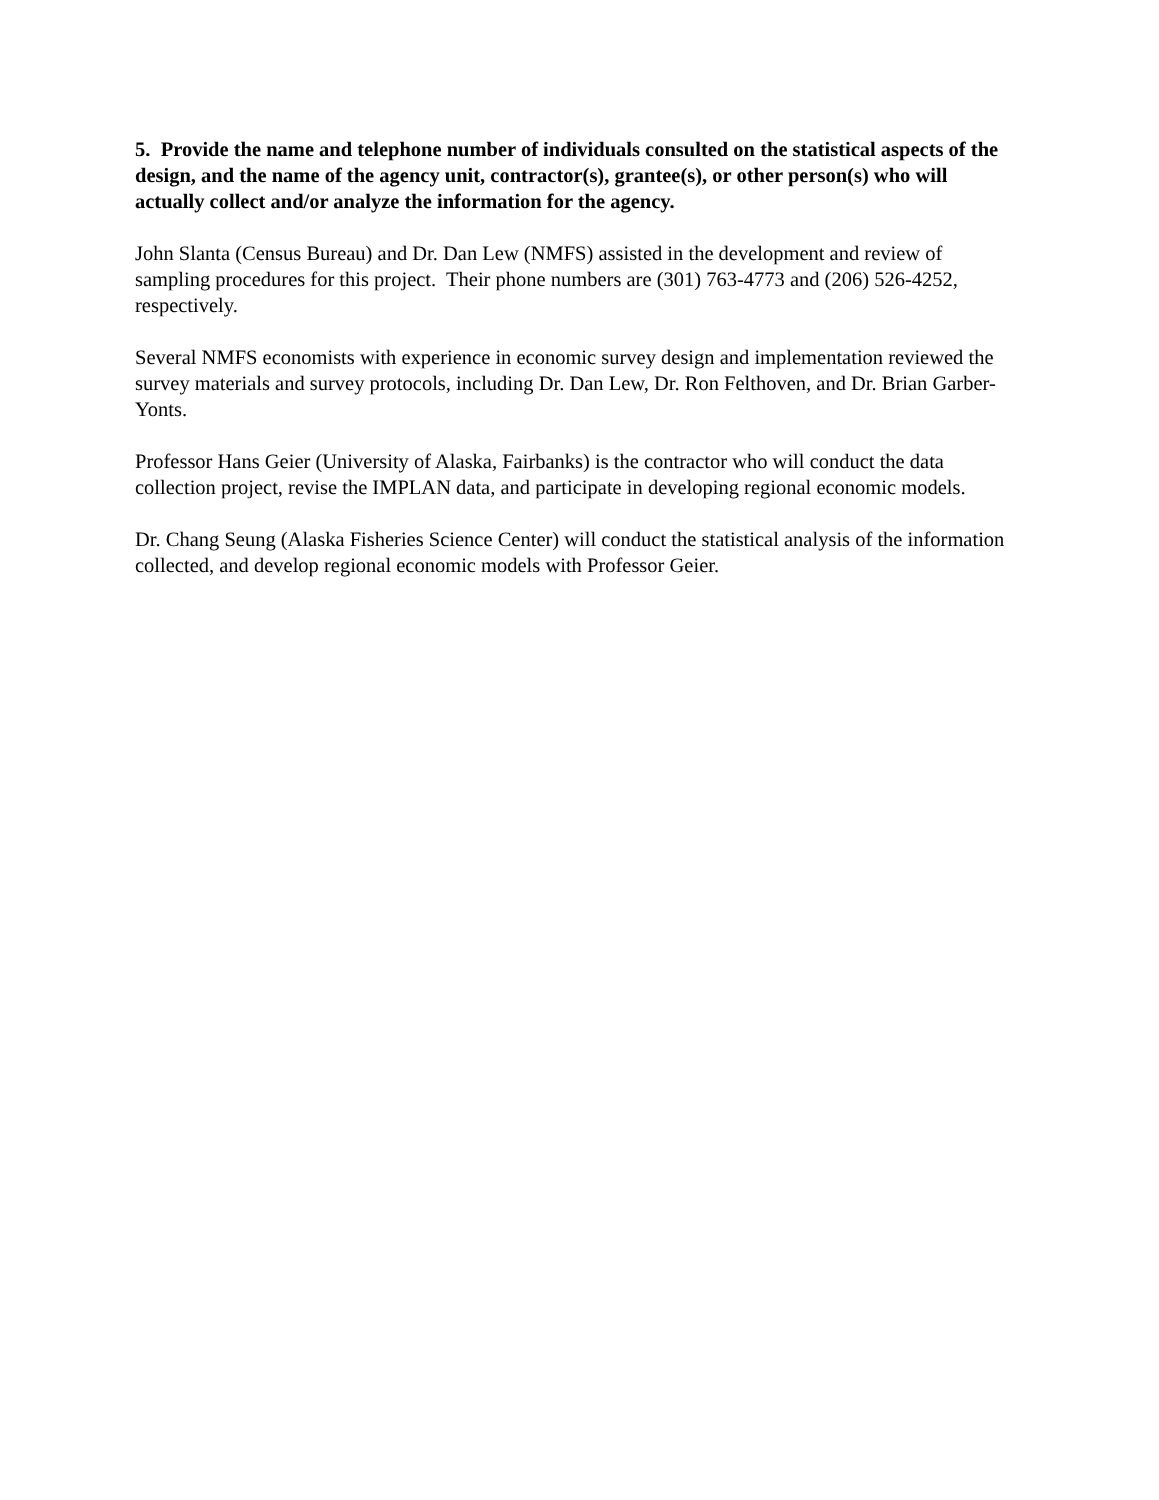5. Provide the name and telephone number of individuals consulted on the statistical aspects of the design, and the name of the agency unit, contractor(s), grantee(s), or other person(s) who will actually collect and/or analyze the information for the agency.
John Slanta (Census Bureau) and Dr. Dan Lew (NMFS) assisted in the development and review of sampling procedures for this project. Their phone numbers are (301) 763-4773 and (206) 526-4252, respectively.
Several NMFS economists with experience in economic survey design and implementation reviewed the survey materials and survey protocols, including Dr. Dan Lew, Dr. Ron Felthoven, and Dr. Brian Garber-Yonts.
Professor Hans Geier (University of Alaska, Fairbanks) is the contractor who will conduct the data collection project, revise the IMPLAN data, and participate in developing regional economic models.
Dr. Chang Seung (Alaska Fisheries Science Center) will conduct the statistical analysis of the information collected, and develop regional economic models with Professor Geier.